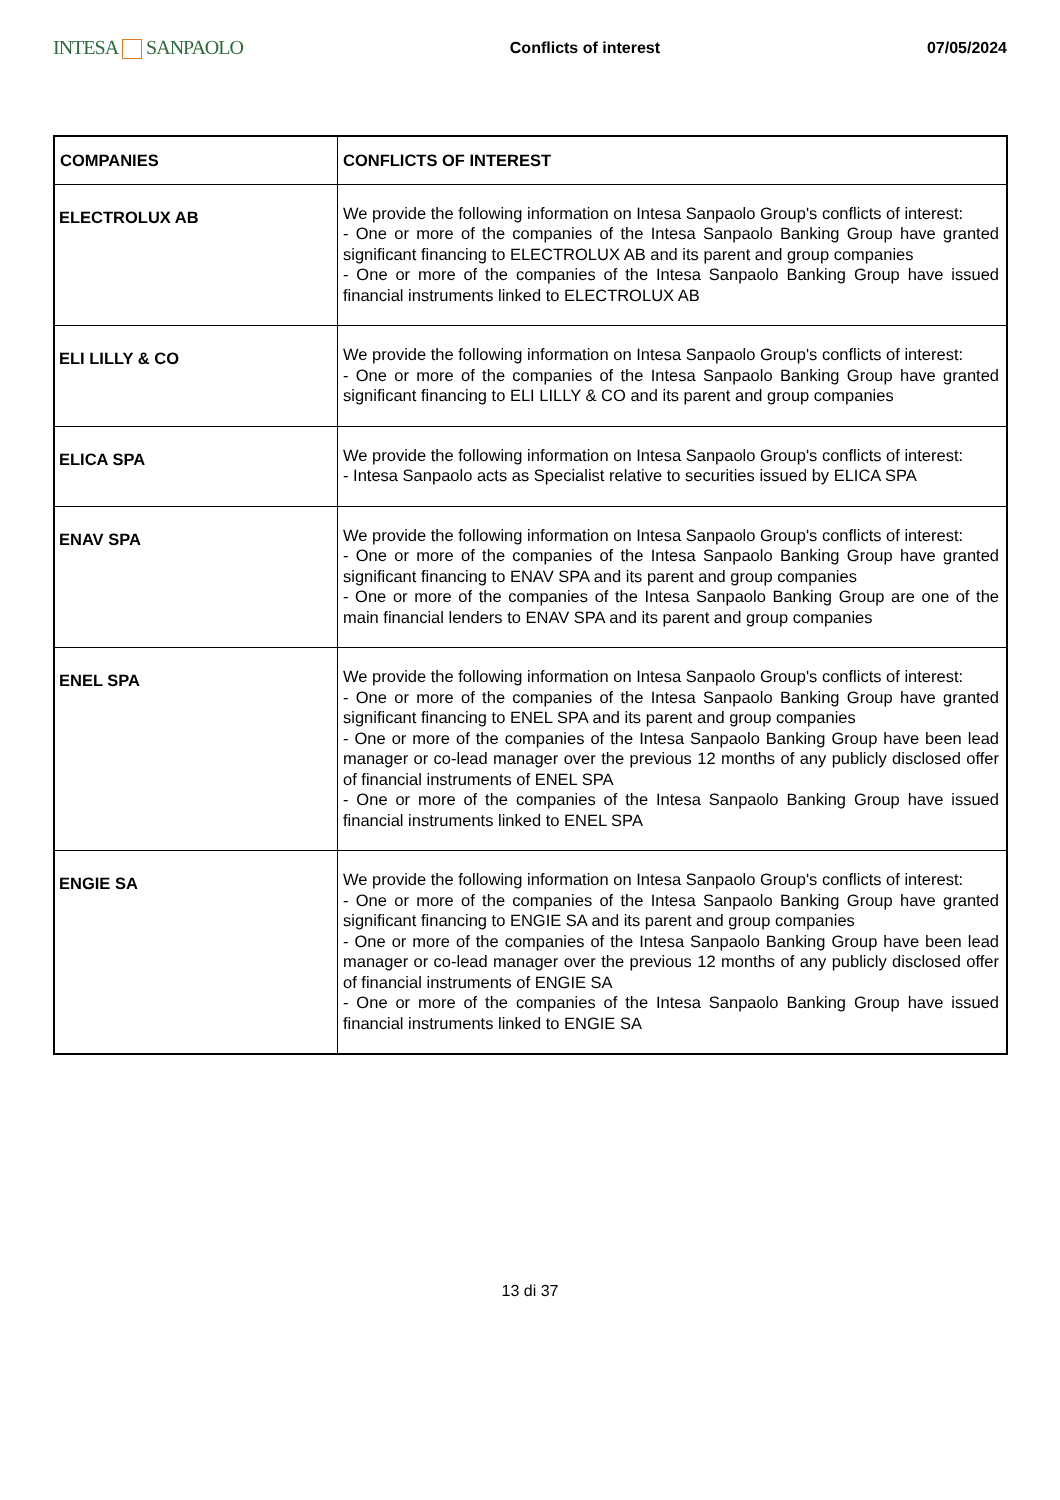INTESA SANPAOLO
Conflicts of interest 07/05/2024
| COMPANIES | CONFLICTS OF INTEREST |
| --- | --- |
| ELECTROLUX AB | We provide the following information on Intesa Sanpaolo Group's conflicts of interest: - One or more of the companies of the Intesa Sanpaolo Banking Group have granted significant financing to ELECTROLUX AB and its parent and group companies - One or more of the companies of the Intesa Sanpaolo Banking Group have issued financial instruments linked to ELECTROLUX AB |
| ELI LILLY & CO | We provide the following information on Intesa Sanpaolo Group's conflicts of interest: - One or more of the companies of the Intesa Sanpaolo Banking Group have granted significant financing to ELI LILLY & CO and its parent and group companies |
| ELICA SPA | We provide the following information on Intesa Sanpaolo Group's conflicts of interest: - Intesa Sanpaolo acts as Specialist relative to securities issued by ELICA SPA |
| ENAV SPA | We provide the following information on Intesa Sanpaolo Group's conflicts of interest: - One or more of the companies of the Intesa Sanpaolo Banking Group have granted significant financing to ENAV SPA and its parent and group companies - One or more of the companies of the Intesa Sanpaolo Banking Group are one of the main financial lenders to ENAV SPA and its parent and group companies |
| ENEL SPA | We provide the following information on Intesa Sanpaolo Group's conflicts of interest: - One or more of the companies of the Intesa Sanpaolo Banking Group have granted significant financing to ENEL SPA and its parent and group companies - One or more of the companies of the Intesa Sanpaolo Banking Group have been lead manager or co-lead manager over the previous 12 months of any publicly disclosed offer of financial instruments of ENEL SPA - One or more of the companies of the Intesa Sanpaolo Banking Group have issued financial instruments linked to ENEL SPA |
| ENGIE SA | We provide the following information on Intesa Sanpaolo Group's conflicts of interest: - One or more of the companies of the Intesa Sanpaolo Banking Group have granted significant financing to ENGIE SA and its parent and group companies - One or more of the companies of the Intesa Sanpaolo Banking Group have been lead manager or co-lead manager over the previous 12 months of any publicly disclosed offer of financial instruments of ENGIE SA - One or more of the companies of the Intesa Sanpaolo Banking Group have issued financial instruments linked to ENGIE SA |
13 di 37